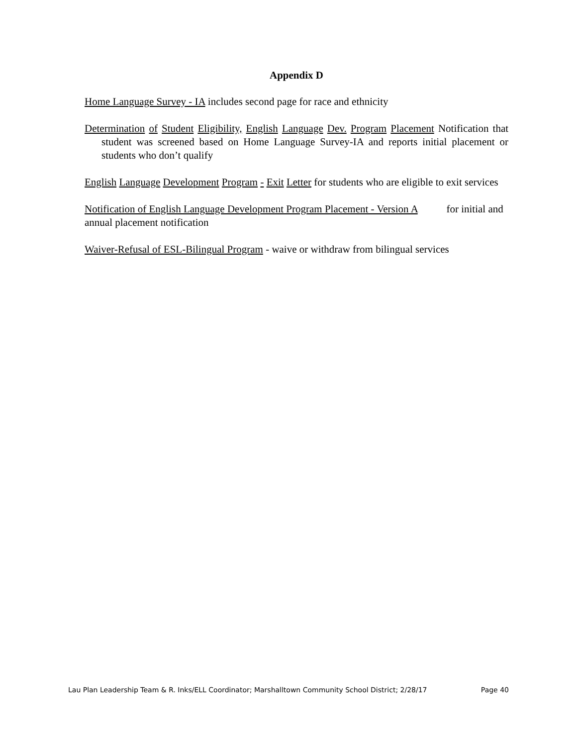Appendix D
Home Language Survey - IA includes second page for race and ethnicity
Determination of Student Eligibility, English Language Dev. Program Placement Notification that student was screened based on Home Language Survey-IA and reports initial placement or students who don’t qualify
English Language Development Program - Exit Letter for students who are eligible to exit services
Notification of English Language Development Program Placement - Version A for initial and annual placement notification
Waiver-Refusal of ESL-Bilingual Program - waive or withdraw from bilingual services
Lau Plan Leadership Team & R. Inks/ELL Coordinator; Marshalltown Community School District; 2/28/17 Page 40